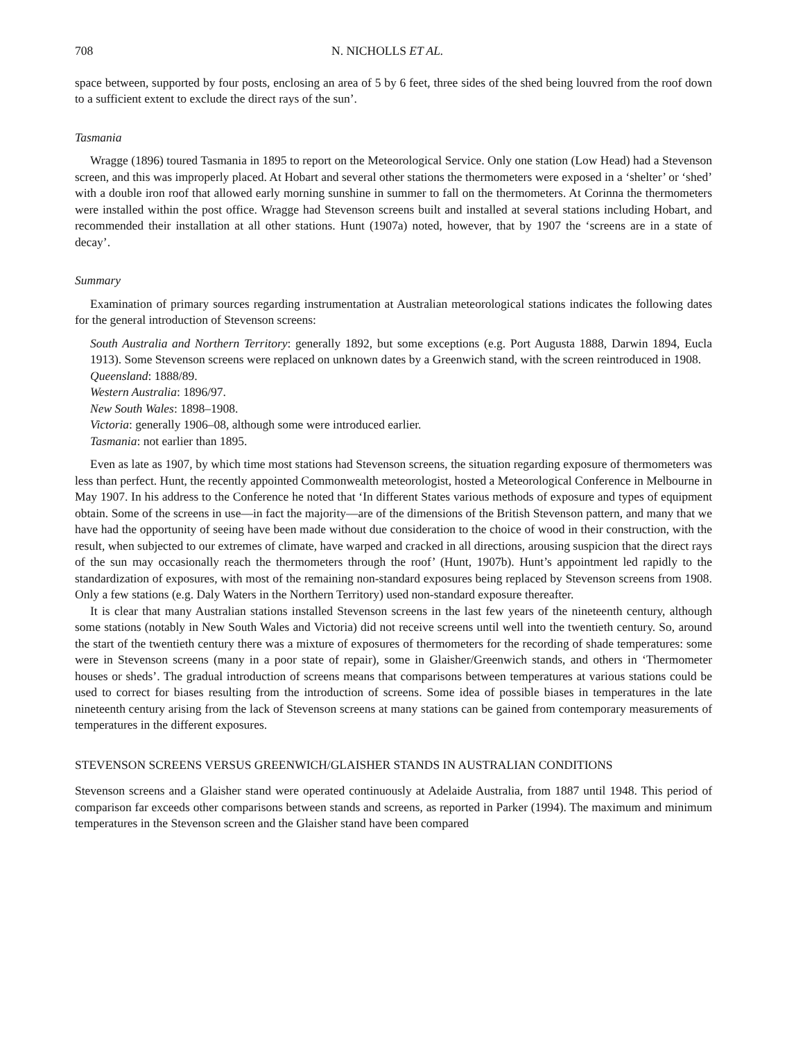708 N. NICHOLLS ET AL.
space between, supported by four posts, enclosing an area of 5 by 6 feet, three sides of the shed being louvred from the roof down to a sufficient extent to exclude the direct rays of the sun’.
Tasmania
Wragge (1896) toured Tasmania in 1895 to report on the Meteorological Service. Only one station (Low Head) had a Stevenson screen, and this was improperly placed. At Hobart and several other stations the thermometers were exposed in a ‘shelter’ or ‘shed’ with a double iron roof that allowed early morning sunshine in summer to fall on the thermometers. At Corinna the thermometers were installed within the post office. Wragge had Stevenson screens built and installed at several stations including Hobart, and recommended their installation at all other stations. Hunt (1907a) noted, however, that by 1907 the ‘screens are in a state of decay’.
Summary
Examination of primary sources regarding instrumentation at Australian meteorological stations indicates the following dates for the general introduction of Stevenson screens:
South Australia and Northern Territory: generally 1892, but some exceptions (e.g. Port Augusta 1888, Darwin 1894, Eucla 1913). Some Stevenson screens were replaced on unknown dates by a Greenwich stand, with the screen reintroduced in 1908.
Queensland: 1888/89.
Western Australia: 1896/97.
New South Wales: 1898–1908.
Victoria: generally 1906–08, although some were introduced earlier.
Tasmania: not earlier than 1895.
Even as late as 1907, by which time most stations had Stevenson screens, the situation regarding exposure of thermometers was less than perfect. Hunt, the recently appointed Commonwealth meteorologist, hosted a Meteorological Conference in Melbourne in May 1907. In his address to the Conference he noted that ‘In different States various methods of exposure and types of equipment obtain. Some of the screens in use—in fact the majority—are of the dimensions of the British Stevenson pattern, and many that we have had the opportunity of seeing have been made without due consideration to the choice of wood in their construction, with the result, when subjected to our extremes of climate, have warped and cracked in all directions, arousing suspicion that the direct rays of the sun may occasionally reach the thermometers through the roof’ (Hunt, 1907b). Hunt’s appointment led rapidly to the standardization of exposures, with most of the remaining non-standard exposures being replaced by Stevenson screens from 1908. Only a few stations (e.g. Daly Waters in the Northern Territory) used non-standard exposure thereafter.
It is clear that many Australian stations installed Stevenson screens in the last few years of the nineteenth century, although some stations (notably in New South Wales and Victoria) did not receive screens until well into the twentieth century. So, around the start of the twentieth century there was a mixture of exposures of thermometers for the recording of shade temperatures: some were in Stevenson screens (many in a poor state of repair), some in Glaisher/Greenwich stands, and others in ‘Thermometer houses or sheds’. The gradual introduction of screens means that comparisons between temperatures at various stations could be used to correct for biases resulting from the introduction of screens. Some idea of possible biases in temperatures in the late nineteenth century arising from the lack of Stevenson screens at many stations can be gained from contemporary measurements of temperatures in the different exposures.
STEVENSON SCREENS VERSUS GREENWICH/GLAISHER STANDS IN AUSTRALIAN CONDITIONS
Stevenson screens and a Glaisher stand were operated continuously at Adelaide Australia, from 1887 until 1948. This period of comparison far exceeds other comparisons between stands and screens, as reported in Parker (1994). The maximum and minimum temperatures in the Stevenson screen and the Glaisher stand have been compared